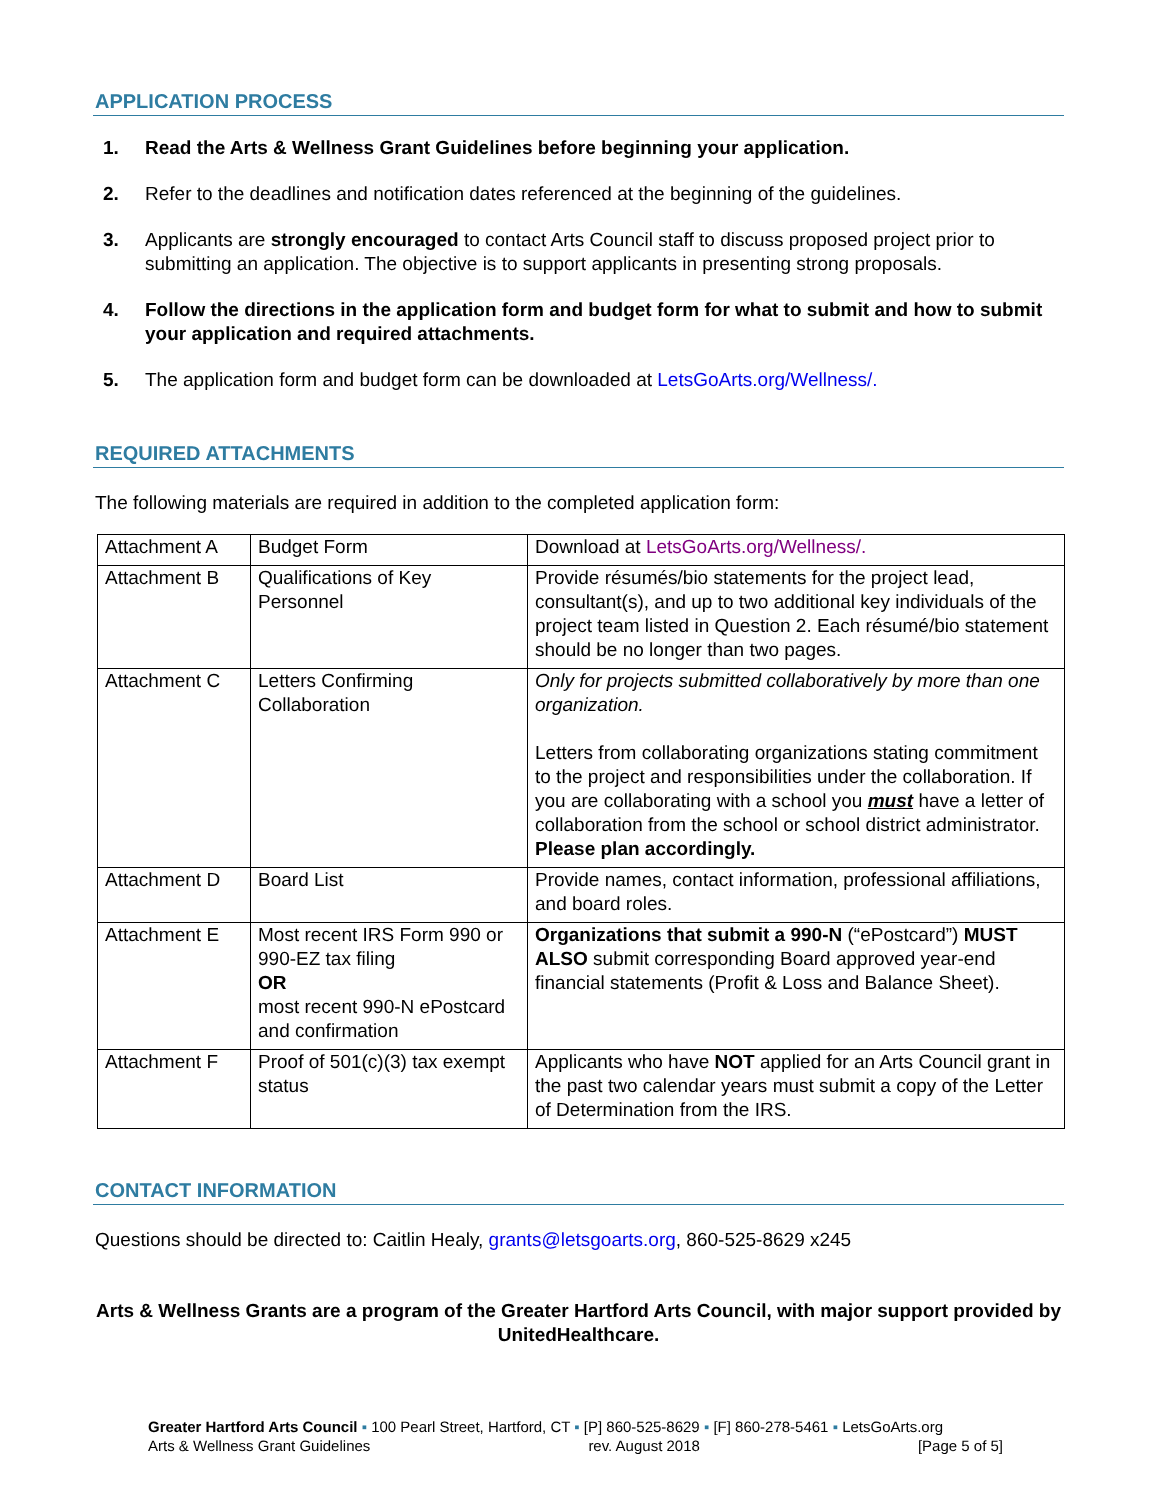APPLICATION PROCESS
1. Read the Arts & Wellness Grant Guidelines before beginning your application.
2. Refer to the deadlines and notification dates referenced at the beginning of the guidelines.
3. Applicants are strongly encouraged to contact Arts Council staff to discuss proposed project prior to submitting an application. The objective is to support applicants in presenting strong proposals.
4. Follow the directions in the application form and budget form for what to submit and how to submit your application and required attachments.
5. The application form and budget form can be downloaded at LetsGoArts.org/Wellness/.
REQUIRED ATTACHMENTS
The following materials are required in addition to the completed application form:
| Attachment A | Budget Form | Download at LetsGoArts.org/Wellness/. |
| Attachment B | Qualifications of Key Personnel | Provide résumés/bio statements for the project lead, consultant(s), and up to two additional key individuals of the project team listed in Question 2. Each résumé/bio statement should be no longer than two pages. |
| Attachment C | Letters Confirming Collaboration | Only for projects submitted collaboratively by more than one organization. Letters from collaborating organizations stating commitment to the project and responsibilities under the collaboration. If you are collaborating with a school you must have a letter of collaboration from the school or school district administrator. Please plan accordingly. |
| Attachment D | Board List | Provide names, contact information, professional affiliations, and board roles. |
| Attachment E | Most recent IRS Form 990 or 990-EZ tax filing OR most recent 990-N ePostcard and confirmation | Organizations that submit a 990-N (“ePostcard”) MUST ALSO submit corresponding Board approved year-end financial statements (Profit & Loss and Balance Sheet). |
| Attachment F | Proof of 501(c)(3) tax exempt status | Applicants who have NOT applied for an Arts Council grant in the past two calendar years must submit a copy of the Letter of Determination from the IRS. |
CONTACT INFORMATION
Questions should be directed to: Caitlin Healy, grants@letsgoarts.org, 860-525-8629 x245
Arts & Wellness Grants are a program of the Greater Hartford Arts Council, with major support provided by UnitedHealthcare.
Greater Hartford Arts Council ▪ 100 Pearl Street, Hartford, CT ▪ [P] 860-525-8629 ▪ [F] 860-278-5461 ▪ LetsGoArts.org
Arts & Wellness Grant Guidelines rev. August 2018 [Page 5 of 5]